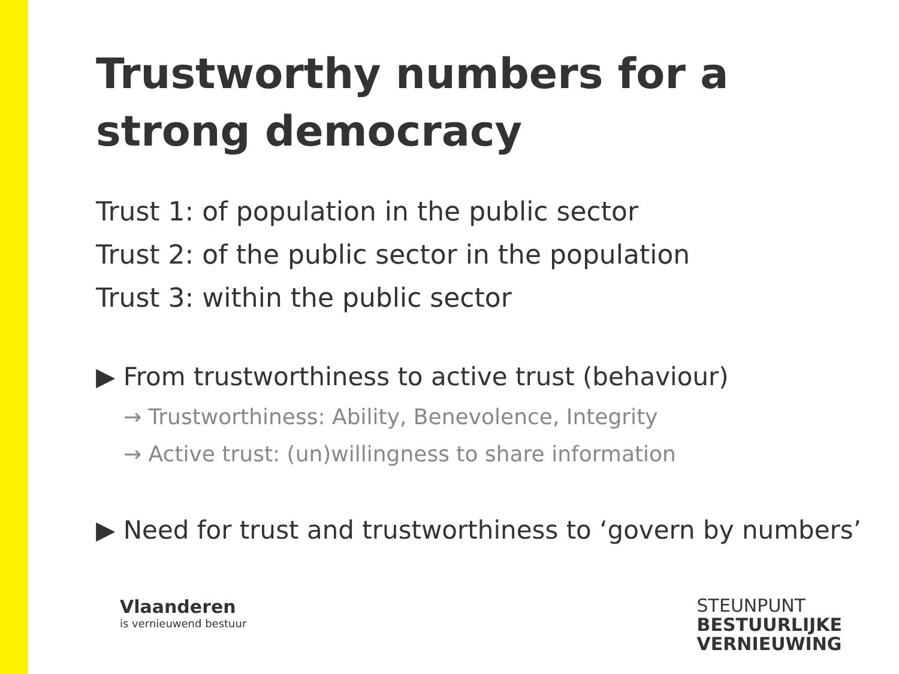Trustworthy numbers for a strong democracy
Trust 1: of population in the public sector
Trust 2: of the public sector in the population
Trust 3: within the public sector
▶ From trustworthiness to active trust (behaviour)
→ Trustworthiness: Ability, Benevolence, Integrity
→ Active trust: (un)willingness to share information
▶ Need for trust and trustworthiness to ‘govern by numbers’
Vlaanderen
is vernieuwend bestuur
STEUNPUNT
BESTUURLIJKE
VERNIEUWING